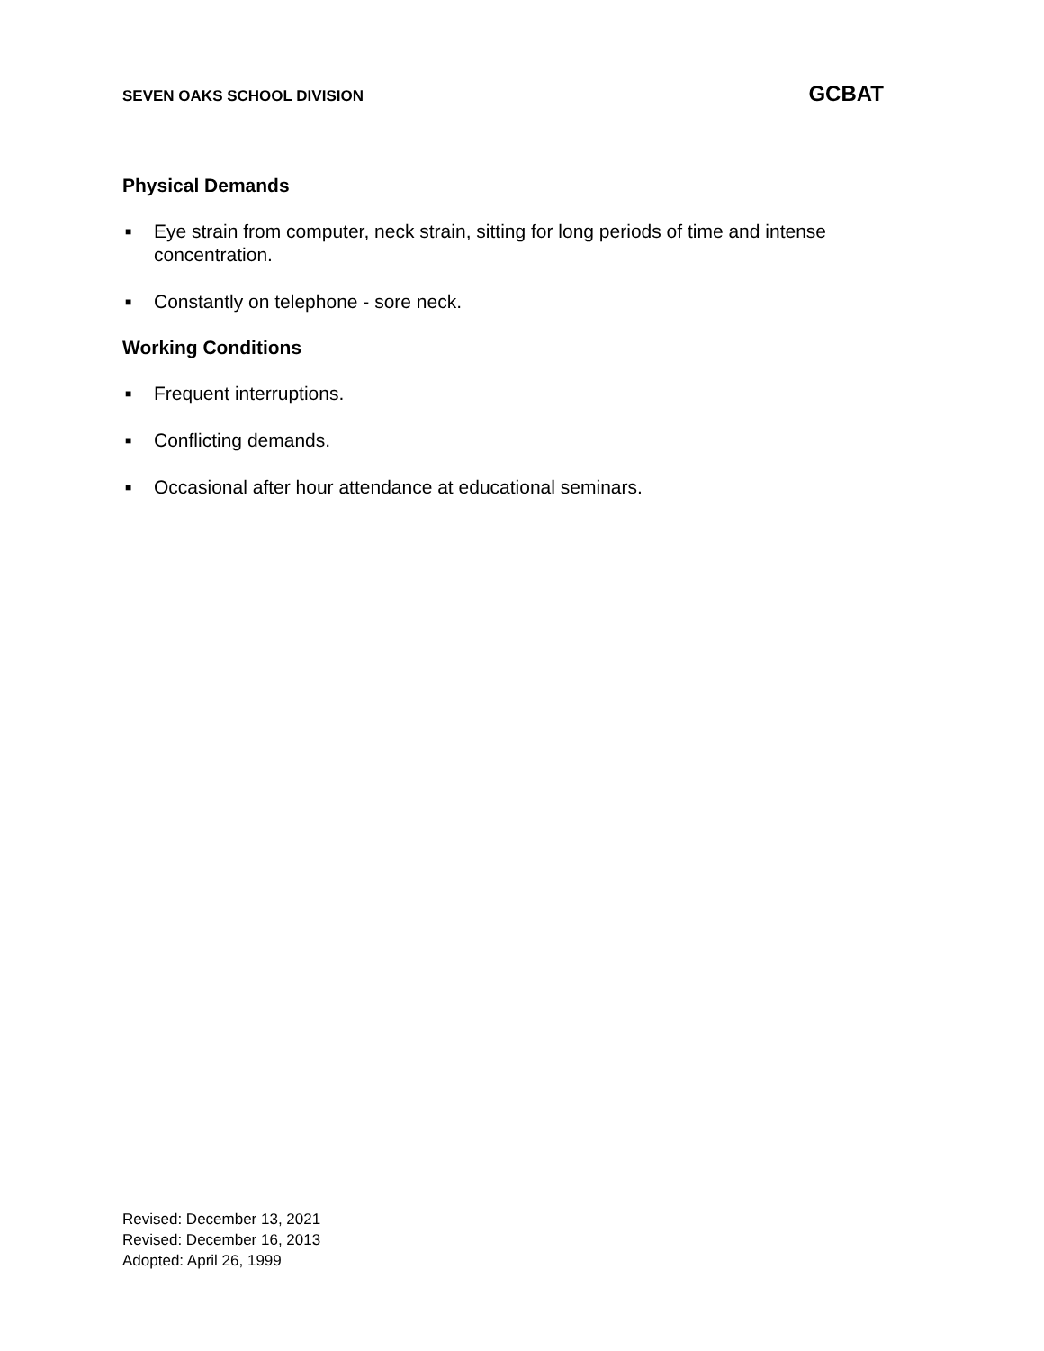SEVEN OAKS SCHOOL DIVISION GCBAT
Physical Demands
■ Eye strain from computer, neck strain, sitting for long periods of time and intense concentration.
■ Constantly on telephone - sore neck.
Working Conditions
■ Frequent interruptions.
■ Conflicting demands.
■ Occasional after hour attendance at educational seminars.
Revised: December 13, 2021
Revised: December 16, 2013
Adopted: April 26, 1999